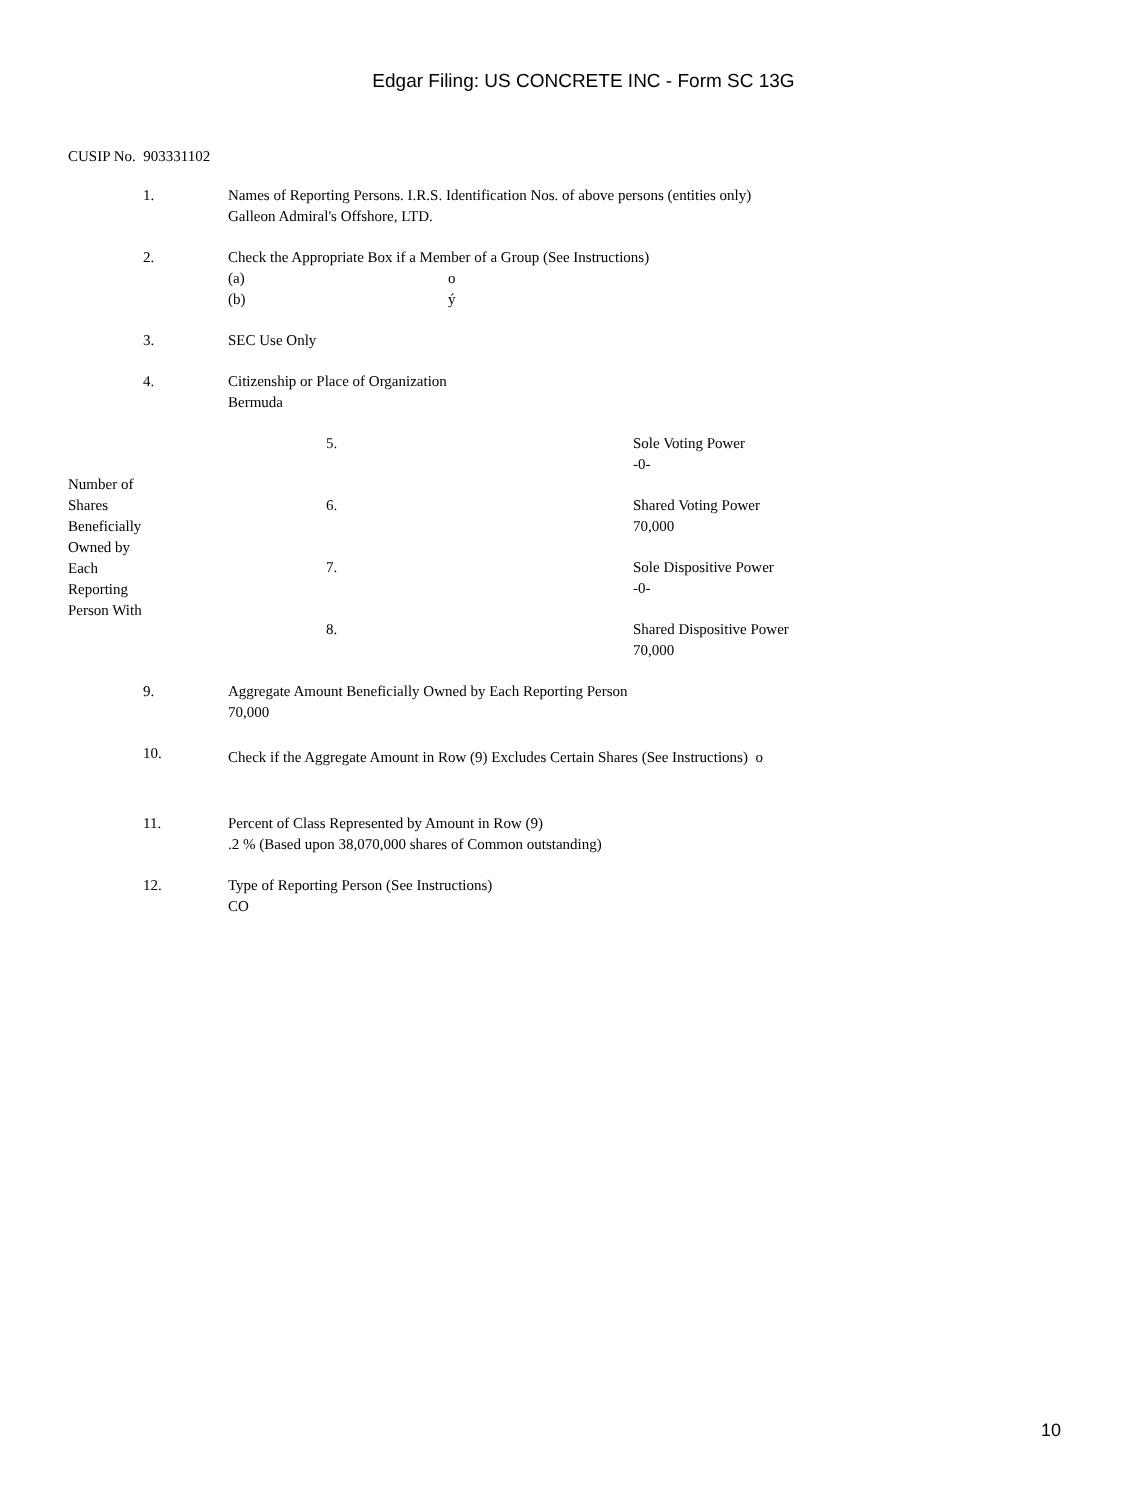Edgar Filing: US CONCRETE INC - Form SC 13G
CUSIP No. 903331102
1. Names of Reporting Persons. I.R.S. Identification Nos. of above persons (entities only)
Galleon Admiral's Offshore, LTD.
2. Check the Appropriate Box if a Member of a Group (See Instructions)
(a) o
(b) ý
3. SEC Use Only
4. Citizenship or Place of Organization
Bermuda
| Number of Shares Beneficially Owned by Each Reporting Person With | 5. | Sole Voting Power -0- |
| | 6. | Shared Voting Power 70,000 |
| | 7. | Sole Dispositive Power -0- |
| | 8. | Shared Dispositive Power 70,000 |
9. Aggregate Amount Beneficially Owned by Each Reporting Person
70,000
10.
Check if the Aggregate Amount in Row (9) Excludes Certain Shares (See Instructions) o
11. Percent of Class Represented by Amount in Row (9)
.2 % (Based upon 38,070,000 shares of Common outstanding)
12. Type of Reporting Person (See Instructions)
CO
10